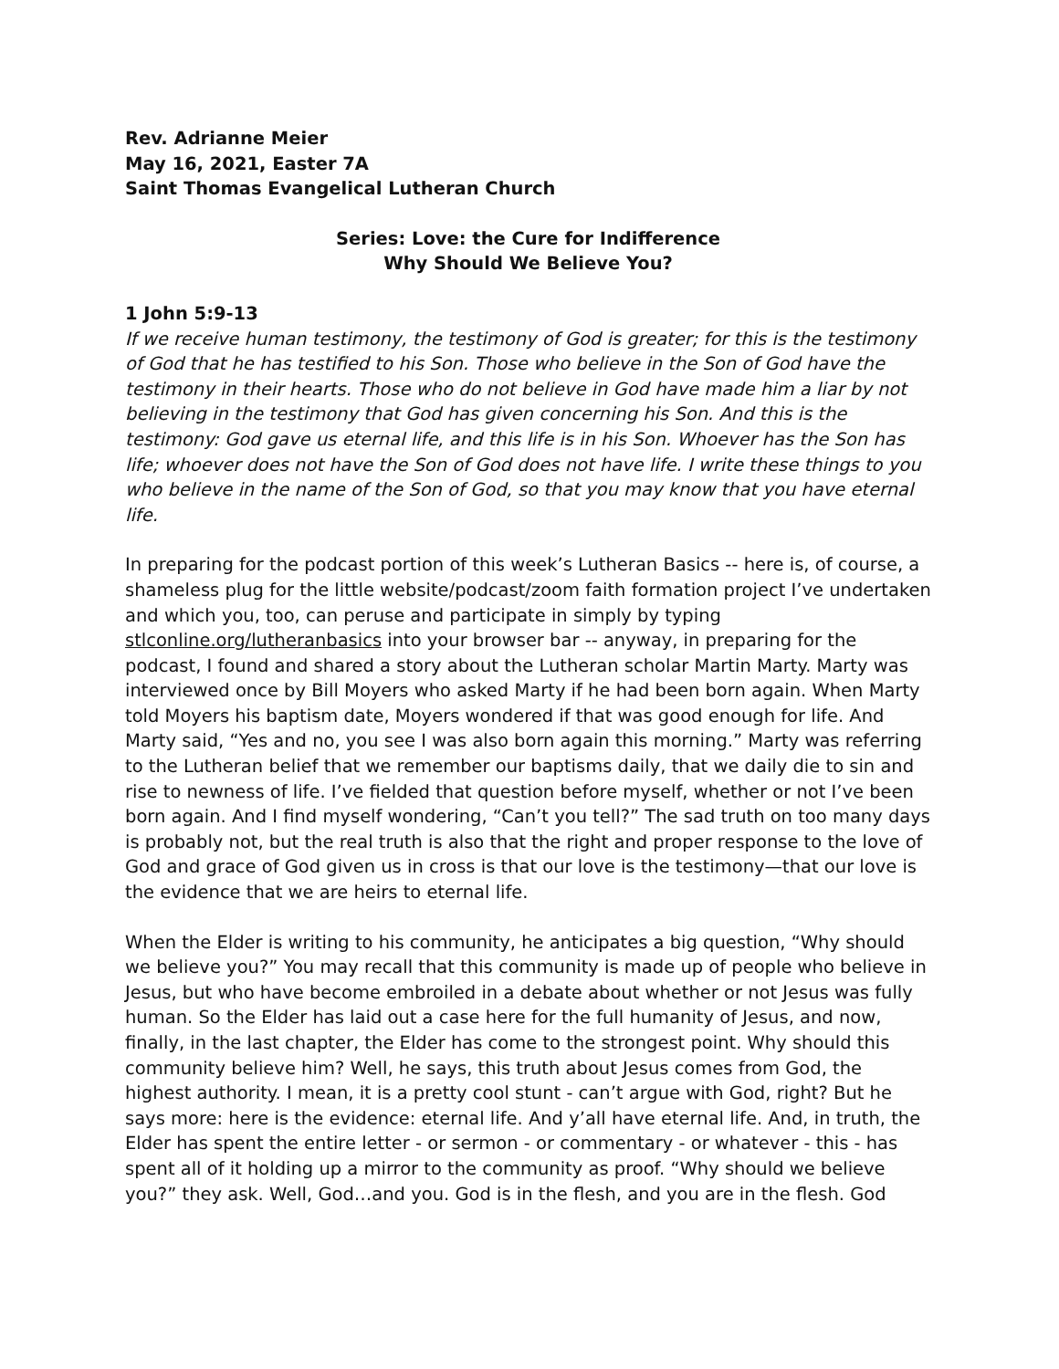Rev. Adrianne Meier
May 16, 2021, Easter 7A
Saint Thomas Evangelical Lutheran Church
Series: Love: the Cure for Indifference
Why Should We Believe You?
1 John 5:9-13
If we receive human testimony, the testimony of God is greater; for this is the testimony of God that he has testified to his Son. Those who believe in the Son of God have the testimony in their hearts. Those who do not believe in God have made him a liar by not believing in the testimony that God has given concerning his Son. And this is the testimony: God gave us eternal life, and this life is in his Son. Whoever has the Son has life; whoever does not have the Son of God does not have life. I write these things to you who believe in the name of the Son of God, so that you may know that you have eternal life.
In preparing for the podcast portion of this week’s Lutheran Basics -- here is, of course, a shameless plug for the little website/podcast/zoom faith formation project I’ve undertaken and which you, too, can peruse and participate in simply by typing stlconline.org/lutheranbasics into your browser bar -- anyway, in preparing for the podcast, I found and shared a story about the Lutheran scholar Martin Marty. Marty was interviewed once by Bill Moyers who asked Marty if he had been born again. When Marty told Moyers his baptism date, Moyers wondered if that was good enough for life. And Marty said, “Yes and no, you see I was also born again this morning.” Marty was referring to the Lutheran belief that we remember our baptisms daily, that we daily die to sin and rise to newness of life. I’ve fielded that question before myself, whether or not I’ve been born again. And I find myself wondering, “Can’t you tell?” The sad truth on too many days is probably not, but the real truth is also that the right and proper response to the love of God and grace of God given us in cross is that our love is the testimony—that our love is the evidence that we are heirs to eternal life.
When the Elder is writing to his community, he anticipates a big question, “Why should we believe you?” You may recall that this community is made up of people who believe in Jesus, but who have become embroiled in a debate about whether or not Jesus was fully human. So the Elder has laid out a case here for the full humanity of Jesus, and now, finally, in the last chapter, the Elder has come to the strongest point. Why should this community believe him? Well, he says, this truth about Jesus comes from God, the highest authority. I mean, it is a pretty cool stunt - can’t argue with God, right? But he says more: here is the evidence: eternal life. And y’all have eternal life. And, in truth, the Elder has spent the entire letter - or sermon - or commentary - or whatever - this - has spent all of it holding up a mirror to the community as proof. “Why should we believe you?” they ask. Well, God…and you. God is in the flesh, and you are in the flesh. God